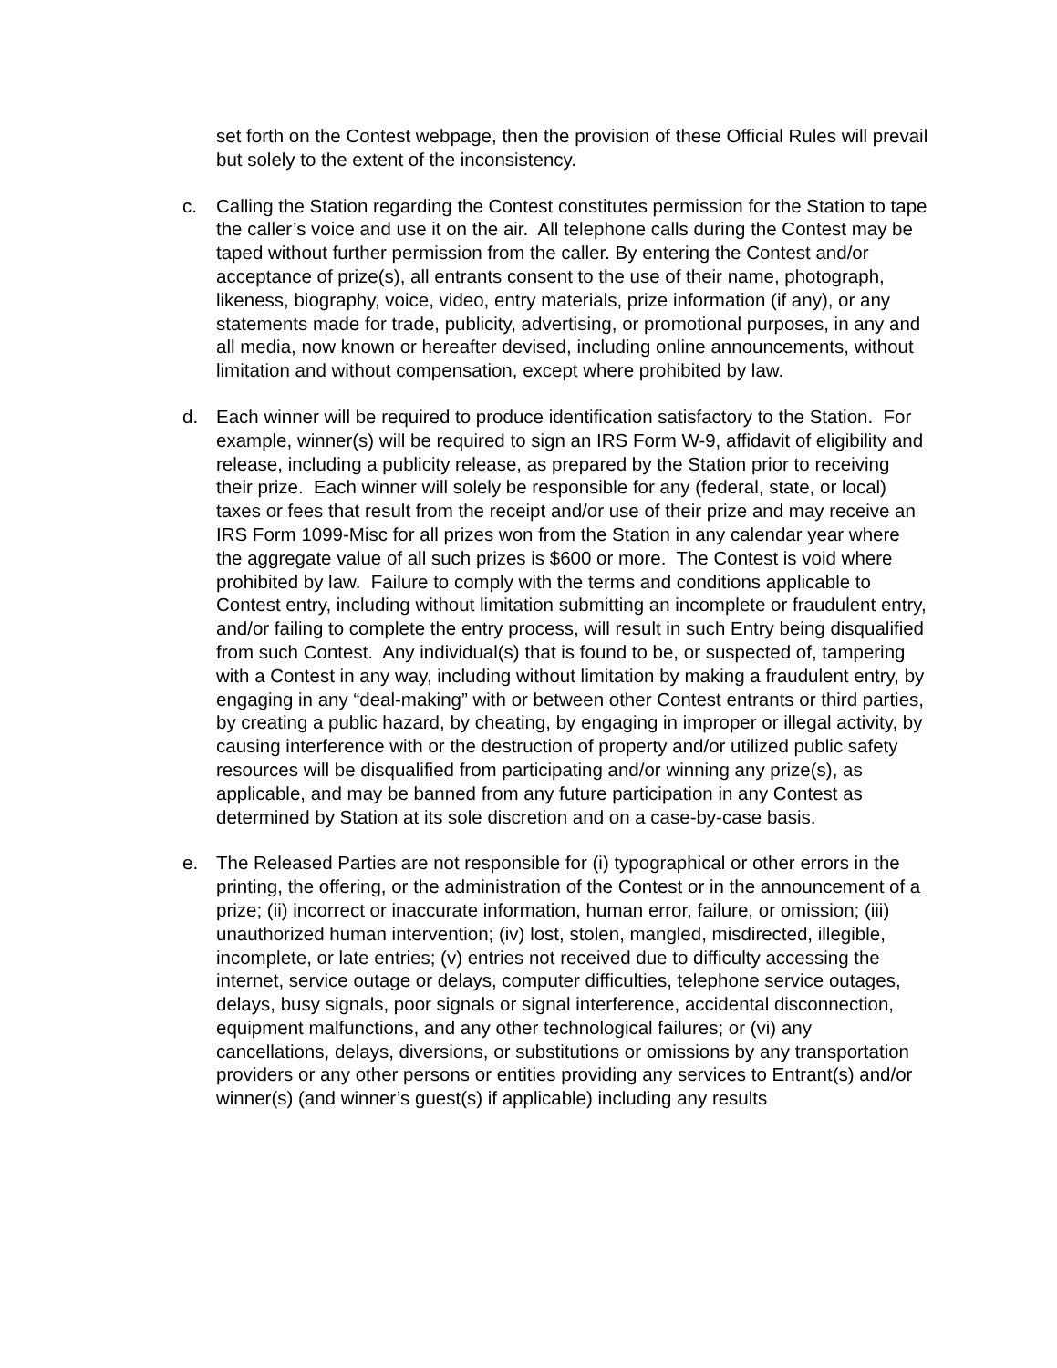set forth on the Contest webpage, then the provision of these Official Rules will prevail but solely to the extent of the inconsistency.
c. Calling the Station regarding the Contest constitutes permission for the Station to tape the caller’s voice and use it on the air. All telephone calls during the Contest may be taped without further permission from the caller. By entering the Contest and/or acceptance of prize(s), all entrants consent to the use of their name, photograph, likeness, biography, voice, video, entry materials, prize information (if any), or any statements made for trade, publicity, advertising, or promotional purposes, in any and all media, now known or hereafter devised, including online announcements, without limitation and without compensation, except where prohibited by law.
d. Each winner will be required to produce identification satisfactory to the Station. For example, winner(s) will be required to sign an IRS Form W-9, affidavit of eligibility and release, including a publicity release, as prepared by the Station prior to receiving their prize. Each winner will solely be responsible for any (federal, state, or local) taxes or fees that result from the receipt and/or use of their prize and may receive an IRS Form 1099-Misc for all prizes won from the Station in any calendar year where the aggregate value of all such prizes is $600 or more. The Contest is void where prohibited by law. Failure to comply with the terms and conditions applicable to Contest entry, including without limitation submitting an incomplete or fraudulent entry, and/or failing to complete the entry process, will result in such Entry being disqualified from such Contest. Any individual(s) that is found to be, or suspected of, tampering with a Contest in any way, including without limitation by making a fraudulent entry, by engaging in any “deal-making” with or between other Contest entrants or third parties, by creating a public hazard, by cheating, by engaging in improper or illegal activity, by causing interference with or the destruction of property and/or utilized public safety resources will be disqualified from participating and/or winning any prize(s), as applicable, and may be banned from any future participation in any Contest as determined by Station at its sole discretion and on a case-by-case basis.
e. The Released Parties are not responsible for (i) typographical or other errors in the printing, the offering, or the administration of the Contest or in the announcement of a prize; (ii) incorrect or inaccurate information, human error, failure, or omission; (iii) unauthorized human intervention; (iv) lost, stolen, mangled, misdirected, illegible, incomplete, or late entries; (v) entries not received due to difficulty accessing the internet, service outage or delays, computer difficulties, telephone service outages, delays, busy signals, poor signals or signal interference, accidental disconnection, equipment malfunctions, and any other technological failures; or (vi) any cancellations, delays, diversions, or substitutions or omissions by any transportation providers or any other persons or entities providing any services to Entrant(s) and/or winner(s) (and winner’s guest(s) if applicable) including any results